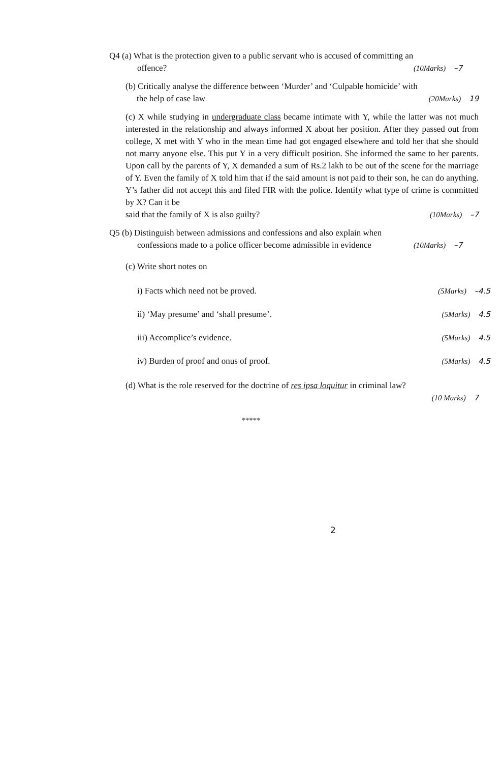Q4 (a) What is the protection given to a public servant who is accused of committing an
offence? (10Marks) –7
(b) Critically analyse the difference between ‘Murder’ and ‘Culpable homicide’ with
the help of case law (20Marks) 19
(c) X while studying in undergraduate class became intimate with Y, while the latter was not much interested in the relationship and always informed X about her position. After they passed out from college, X met with Y who in the mean time had got engaged elsewhere and told her that she should not marry anyone else. This put Y in a very difficult position. She informed the same to her parents. Upon call by the parents of Y, X demanded a sum of Rs.2 lakh to be out of the scene for the marriage of Y. Even the family of X told him that if the said amount is not paid to their son, he can do anything. Y’s father did not accept this and filed FIR with the police. Identify what type of crime is committed by X? Can it be
said that the family of X is also guilty? (10Marks) –7
Q5 (b) Distinguish between admissions and confessions and also explain when
confessions made to a police officer become admissible in evidence (10Marks) –7
(c) Write short notes on
i) Facts which need not be proved. (5Marks) –4.5
ii) ‘May presume’ and ‘shall presume’. (5Marks) 4.5
iii) Accomplice’s evidence. (5Marks) 4.5
iv) Burden of proof and onus of proof. (5Marks) 4.5
(d) What is the role reserved for the doctrine of res ipsa loquitur in criminal law?
(10 Marks) 7
*****
2